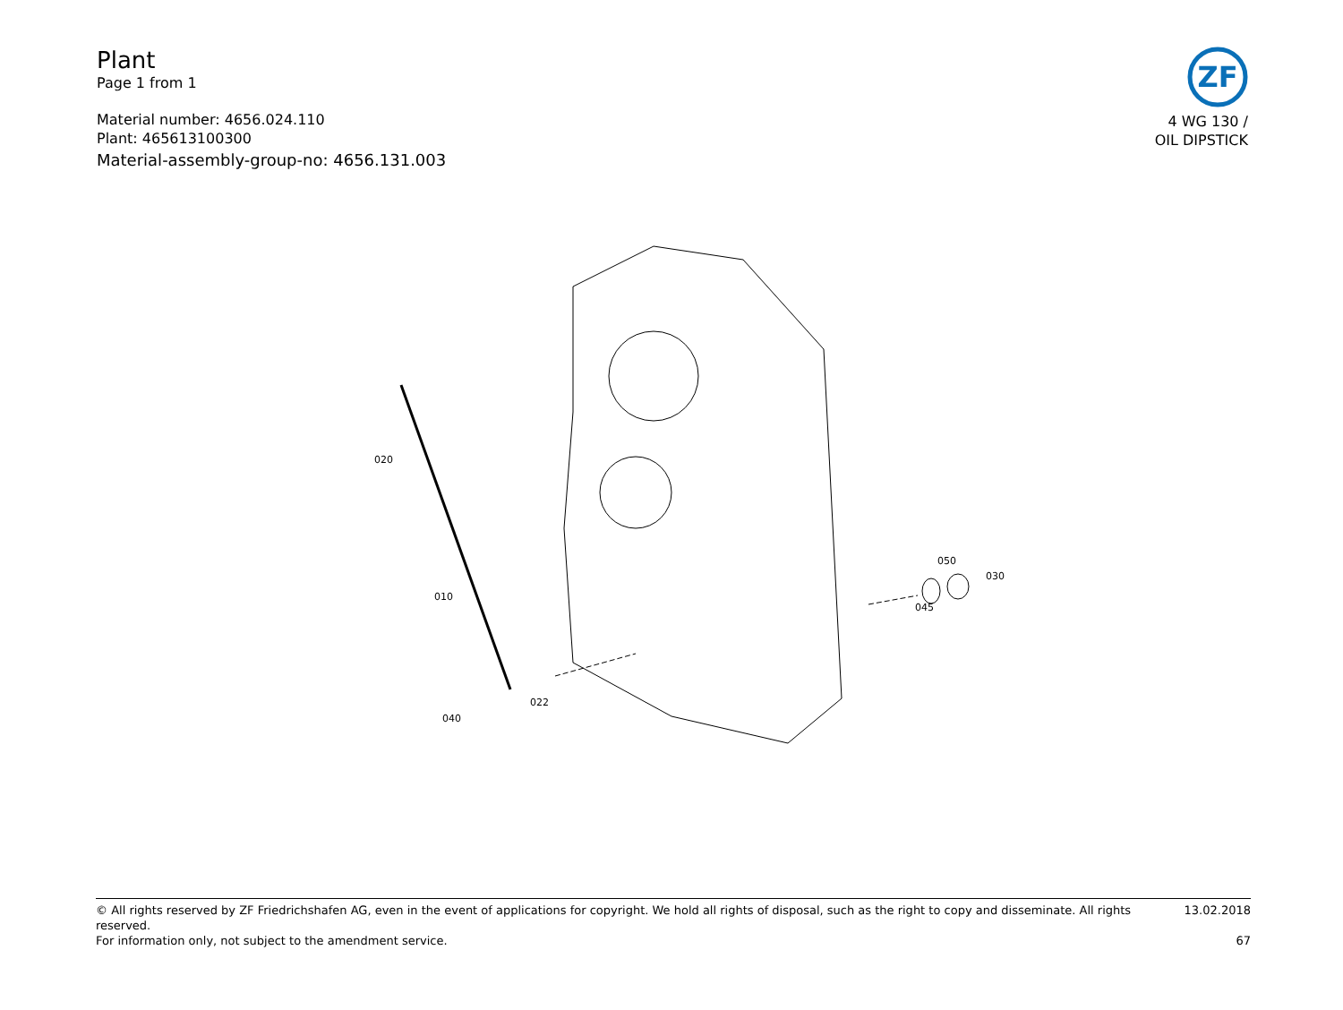Plant
Page 1 from 1
Material number: 4656.024.110
Plant: 465613100300
Material-assembly-group-no: 4656.131.003
ZF
4 WG 130 /
OIL DIPSTICK
020
010
040
022
050
030
045
© All rights reserved by ZF Friedrichshafen AG, even in the event of applications for copyright. We hold all rights of disposal, such as the right to copy and disseminate. All rights reserved. 13.02.2018
For information only, not subject to the amendment service. 67